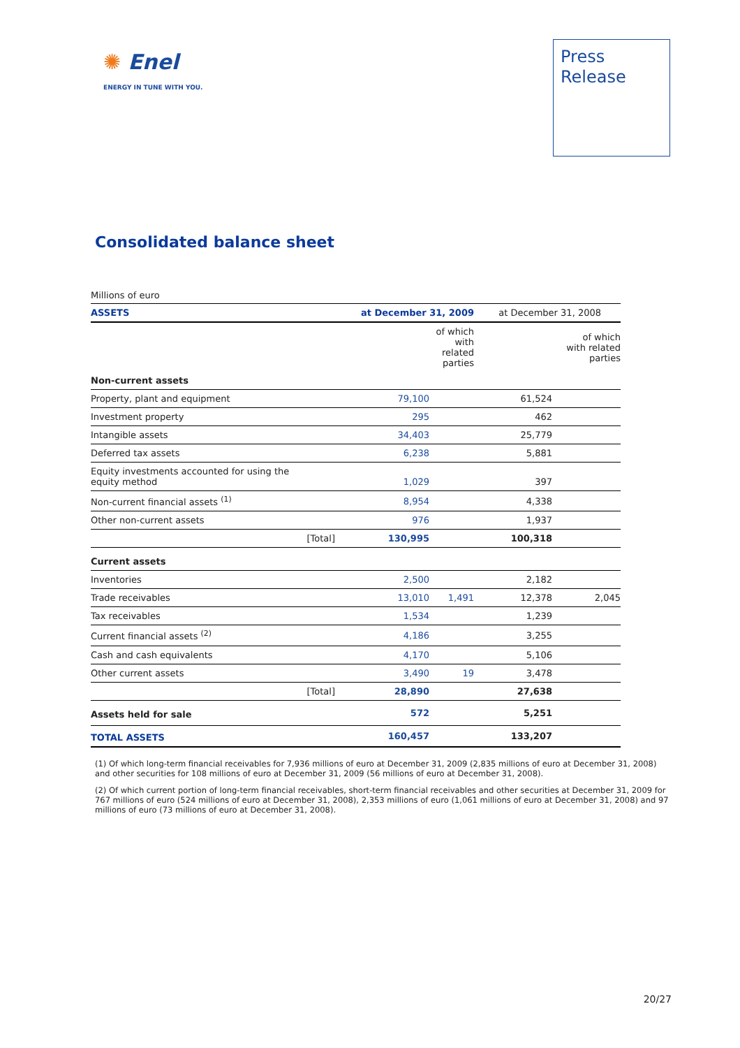✺ Enel
ENERGY IN TUNE WITH YOU.
Press
Release
Consolidated balance sheet
Millions of euro
| ASSETS | | at December 31, 2009 | | at December 31, 2008 | |
| --- | --- | --- | --- | --- | --- |
| | | | of which with related parties | | of which with related parties |
| Non-current assets | | | | | |
| Property, plant and equipment | | 79,100 | | 61,524 | |
| Investment property | | 295 | | 462 | |
| Intangible assets | | 34,403 | | 25,779 | |
| Deferred tax assets | | 6,238 | | 5,881 | |
| Equity investments accounted for using the equity method | | 1,029 | | 397 | |
| Non-current financial assets <sup>(1)</sup> | | 8,954 | | 4,338 | |
| Other non-current assets | | 976 | | 1,937 | |
| [Total] | | 130,995 | | 100,318 | |
| Current assets | | | | | |
| Inventories | | 2,500 | | 2,182 | |
| Trade receivables | | 13,010 | 1,491 | 12,378 | 2,045 |
| Tax receivables | | 1,534 | | 1,239 | |
| Current financial assets <sup>(2)</sup> | | 4,186 | | 3,255 | |
| Cash and cash equivalents | | 4,170 | | 5,106 | |
| Other current assets | | 3,490 | 19 | 3,478 | |
| [Total] | | 28,890 | | 27,638 | |
| Assets held for sale | | 572 | | 5,251 | |
| TOTAL ASSETS | | 160,457 | | 133,207 | |
(1) Of which long-term financial receivables for 7,936 millions of euro at December 31, 2009 (2,835 millions of euro at December 31, 2008) and other securities for 108 millions of euro at December 31, 2009 (56 millions of euro at December 31, 2008).
(2) Of which current portion of long-term financial receivables, short-term financial receivables and other securities at December 31, 2009 for 767 millions of euro (524 millions of euro at December 31, 2008), 2,353 millions of euro (1,061 millions of euro at December 31, 2008) and 97 millions of euro (73 millions of euro at December 31, 2008).
20/27